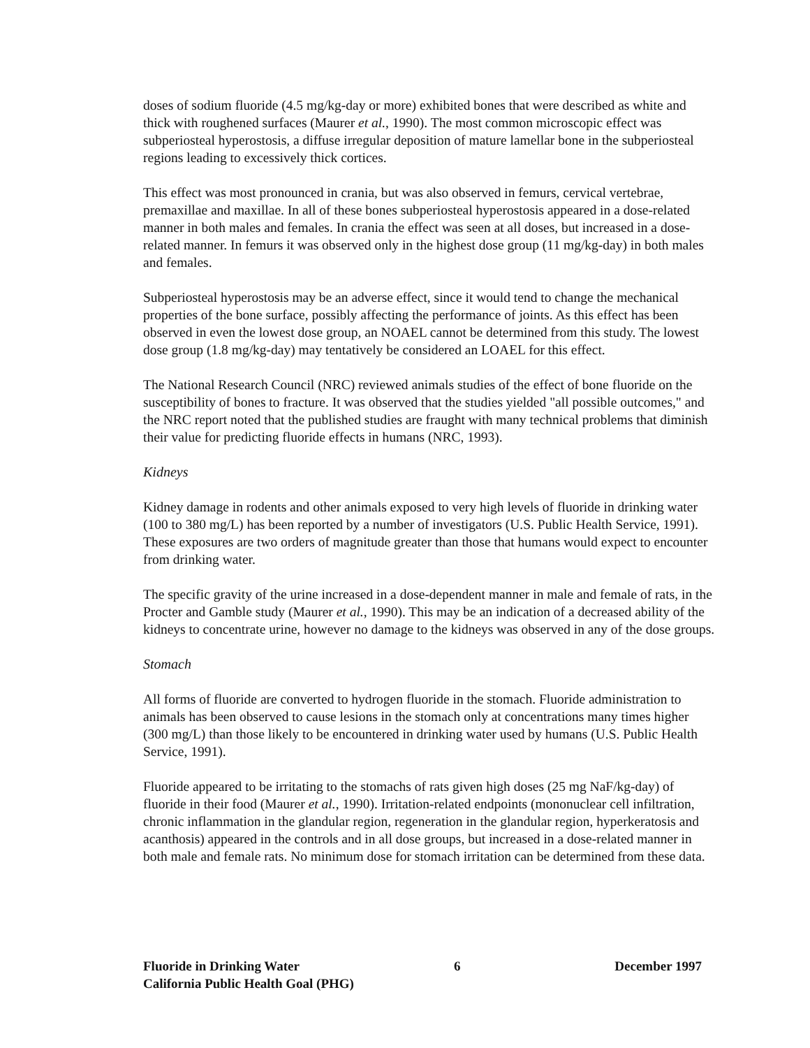doses of sodium fluoride (4.5 mg/kg-day or more) exhibited bones that were described as white and thick with roughened surfaces (Maurer et al., 1990). The most common microscopic effect was subperiosteal hyperostosis, a diffuse irregular deposition of mature lamellar bone in the subperiosteal regions leading to excessively thick cortices.
This effect was most pronounced in crania, but was also observed in femurs, cervical vertebrae, premaxillae and maxillae. In all of these bones subperiosteal hyperostosis appeared in a dose-related manner in both males and females. In crania the effect was seen at all doses, but increased in a dose-related manner. In femurs it was observed only in the highest dose group (11 mg/kg-day) in both males and females.
Subperiosteal hyperostosis may be an adverse effect, since it would tend to change the mechanical properties of the bone surface, possibly affecting the performance of joints. As this effect has been observed in even the lowest dose group, an NOAEL cannot be determined from this study. The lowest dose group (1.8 mg/kg-day) may tentatively be considered an LOAEL for this effect.
The National Research Council (NRC) reviewed animals studies of the effect of bone fluoride on the susceptibility of bones to fracture. It was observed that the studies yielded "all possible outcomes," and the NRC report noted that the published studies are fraught with many technical problems that diminish their value for predicting fluoride effects in humans (NRC, 1993).
Kidneys
Kidney damage in rodents and other animals exposed to very high levels of fluoride in drinking water (100 to 380 mg/L) has been reported by a number of investigators (U.S. Public Health Service, 1991). These exposures are two orders of magnitude greater than those that humans would expect to encounter from drinking water.
The specific gravity of the urine increased in a dose-dependent manner in male and female of rats, in the Procter and Gamble study (Maurer et al., 1990). This may be an indication of a decreased ability of the kidneys to concentrate urine, however no damage to the kidneys was observed in any of the dose groups.
Stomach
All forms of fluoride are converted to hydrogen fluoride in the stomach. Fluoride administration to animals has been observed to cause lesions in the stomach only at concentrations many times higher (300 mg/L) than those likely to be encountered in drinking water used by humans (U.S. Public Health Service, 1991).
Fluoride appeared to be irritating to the stomachs of rats given high doses (25 mg NaF/kg-day) of fluoride in their food (Maurer et al., 1990). Irritation-related endpoints (mononuclear cell infiltration, chronic inflammation in the glandular region, regeneration in the glandular region, hyperkeratosis and acanthosis) appeared in the controls and in all dose groups, but increased in a dose-related manner in both male and female rats. No minimum dose for stomach irritation can be determined from these data.
Fluoride in Drinking Water 6 December 1997
California Public Health Goal (PHG)